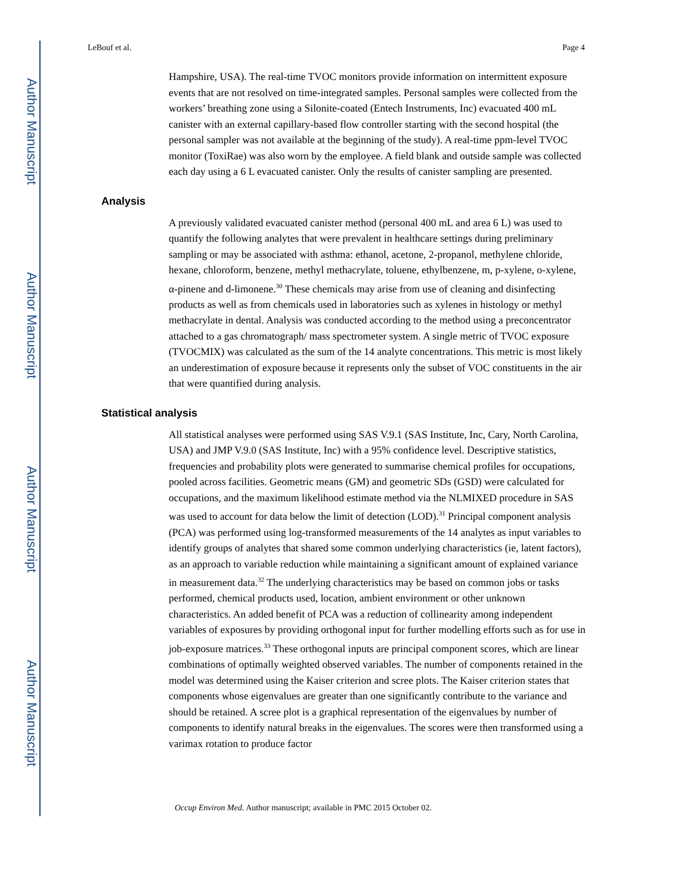Author Manuscript
Author Manuscript
Author Manuscript
Author Manuscript
LeBouf et al. Page 4
Hampshire, USA). The real-time TVOC monitors provide information on intermittent exposure events that are not resolved on time-integrated samples. Personal samples were collected from the workers’ breathing zone using a Silonite-coated (Entech Instruments, Inc) evacuated 400 mL canister with an external capillary-based flow controller starting with the second hospital (the personal sampler was not available at the beginning of the study). A real-time ppm-level TVOC monitor (ToxiRae) was also worn by the employee. A field blank and outside sample was collected each day using a 6 L evacuated canister. Only the results of canister sampling are presented.
Analysis
A previously validated evacuated canister method (personal 400 mL and area 6 L) was used to quantify the following analytes that were prevalent in healthcare settings during preliminary sampling or may be associated with asthma: ethanol, acetone, 2-propanol, methylene chloride, hexane, chloroform, benzene, methyl methacrylate, toluene, ethylbenzene, m, p-xylene, o-xylene, α-pinene and d-limonene.<sup>30</sup> These chemicals may arise from use of cleaning and disinfecting products as well as from chemicals used in laboratories such as xylenes in histology or methyl methacrylate in dental. Analysis was conducted according to the method using a preconcentrator attached to a gas chromatograph/ mass spectrometer system. A single metric of TVOC exposure (TVOCMIX) was calculated as the sum of the 14 analyte concentrations. This metric is most likely an underestimation of exposure because it represents only the subset of VOC constituents in the air that were quantified during analysis.
Statistical analysis
All statistical analyses were performed using SAS V.9.1 (SAS Institute, Inc, Cary, North Carolina, USA) and JMP V.9.0 (SAS Institute, Inc) with a 95% confidence level. Descriptive statistics, frequencies and probability plots were generated to summarise chemical profiles for occupations, pooled across facilities. Geometric means (GM) and geometric SDs (GSD) were calculated for occupations, and the maximum likelihood estimate method via the NLMIXED procedure in SAS was used to account for data below the limit of detection (LOD).<sup>31</sup> Principal component analysis (PCA) was performed using log-transformed measurements of the 14 analytes as input variables to identify groups of analytes that shared some common underlying characteristics (ie, latent factors), as an approach to variable reduction while maintaining a significant amount of explained variance in measurement data.<sup>32</sup> The underlying characteristics may be based on common jobs or tasks performed, chemical products used, location, ambient environment or other unknown characteristics. An added benefit of PCA was a reduction of collinearity among independent variables of exposures by providing orthogonal input for further modelling efforts such as for use in job-exposure matrices.<sup>33</sup> These orthogonal inputs are principal component scores, which are linear combinations of optimally weighted observed variables. The number of components retained in the model was determined using the Kaiser criterion and scree plots. The Kaiser criterion states that components whose eigenvalues are greater than one significantly contribute to the variance and should be retained. A scree plot is a graphical representation of the eigenvalues by number of components to identify natural breaks in the eigenvalues. The scores were then transformed using a varimax rotation to produce factor
Occup Environ Med. Author manuscript; available in PMC 2015 October 02.